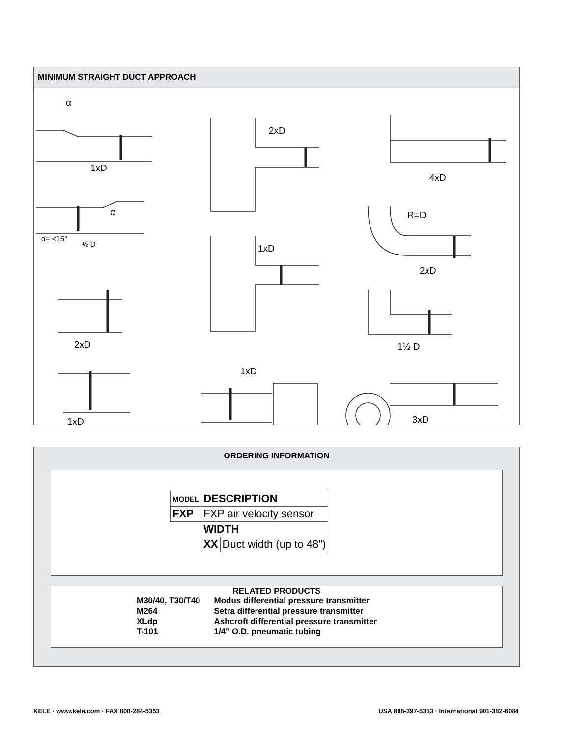MINIMUM STRAIGHT DUCT APPROACH
α
1xD
α
α= <15°
½ D
2xD
1xD
2xD
1xD
1xD
4xD
R=D
2xD
1½ D
3xD
ORDERING INFORMATION
| MODEL | DESCRIPTION | |
| FXP | FXP air velocity sensor | |
| | WIDTH | |
| | XX | Duct width (up to 48") |
RELATED PRODUCTS
| M30/40, T30/T40 | Modus differential pressure transmitter |
| M264 | Setra differential pressure transmitter |
| XLdp | Ashcroft differential pressure transmitter |
| T-101 | 1/4" O.D. pneumatic tubing |
KELE · www.kele.com · FAX 800-284-5353 USA 888-397-5353 · International 901-382-6084